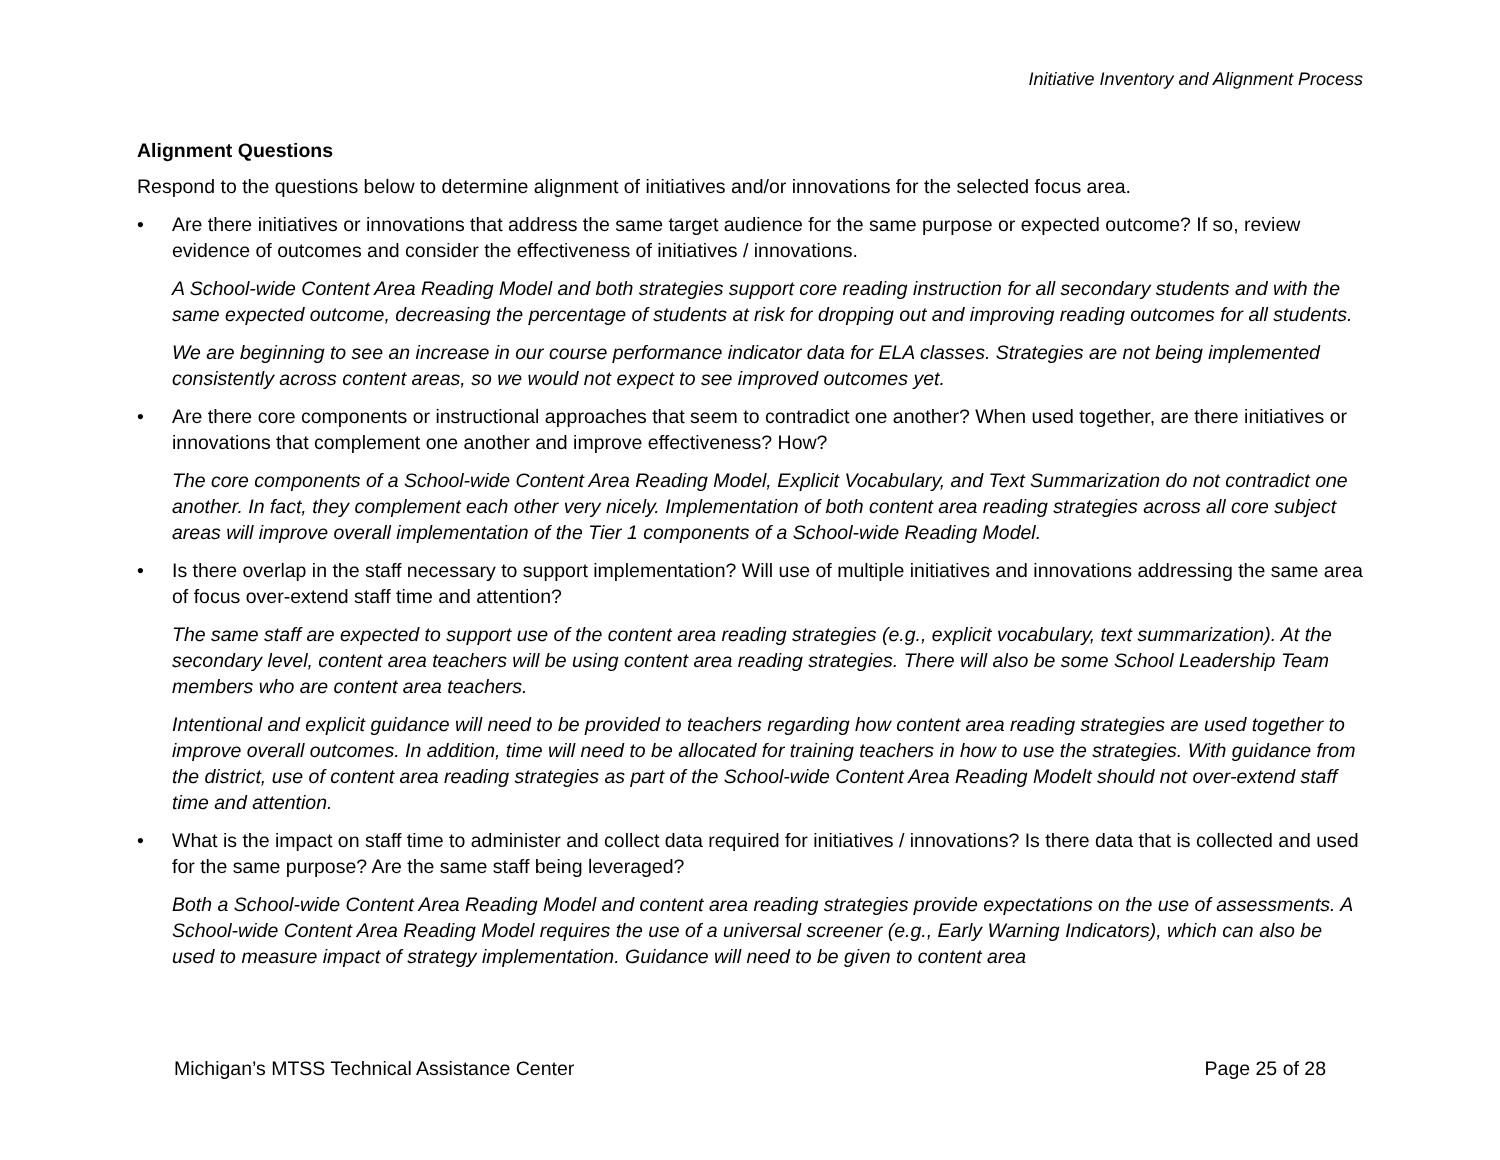Initiative Inventory and Alignment Process
Alignment Questions
Respond to the questions below to determine alignment of initiatives and/or innovations for the selected focus area.
• Are there initiatives or innovations that address the same target audience for the same purpose or expected outcome? If so, review evidence of outcomes and consider the effectiveness of initiatives / innovations.
A School-wide Content Area Reading Model and both strategies support core reading instruction for all secondary students and with the same expected outcome, decreasing the percentage of students at risk for dropping out and improving reading outcomes for all students.
We are beginning to see an increase in our course performance indicator data for ELA classes. Strategies are not being implemented consistently across content areas, so we would not expect to see improved outcomes yet.
• Are there core components or instructional approaches that seem to contradict one another? When used together, are there initiatives or innovations that complement one another and improve effectiveness? How?
The core components of a School-wide Content Area Reading Model, Explicit Vocabulary, and Text Summarization do not contradict one another. In fact, they complement each other very nicely. Implementation of both content area reading strategies across all core subject areas will improve overall implementation of the Tier 1 components of a School-wide Reading Model.
• Is there overlap in the staff necessary to support implementation? Will use of multiple initiatives and innovations addressing the same area of focus over-extend staff time and attention?
The same staff are expected to support use of the content area reading strategies (e.g., explicit vocabulary, text summarization). At the secondary level, content area teachers will be using content area reading strategies. There will also be some School Leadership Team members who are content area teachers.
Intentional and explicit guidance will need to be provided to teachers regarding how content area reading strategies are used together to improve overall outcomes. In addition, time will need to be allocated for training teachers in how to use the strategies. With guidance from the district, use of content area reading strategies as part of the School-wide Content Area Reading Modelt should not over-extend staff time and attention.
• What is the impact on staff time to administer and collect data required for initiatives / innovations? Is there data that is collected and used for the same purpose? Are the same staff being leveraged?
Both a School-wide Content Area Reading Model and content area reading strategies provide expectations on the use of assessments. A School-wide Content Area Reading Model requires the use of a universal screener (e.g., Early Warning Indicators), which can also be used to measure impact of strategy implementation. Guidance will need to be given to content area
Michigan’s MTSS Technical Assistance Center Page 25 of 28